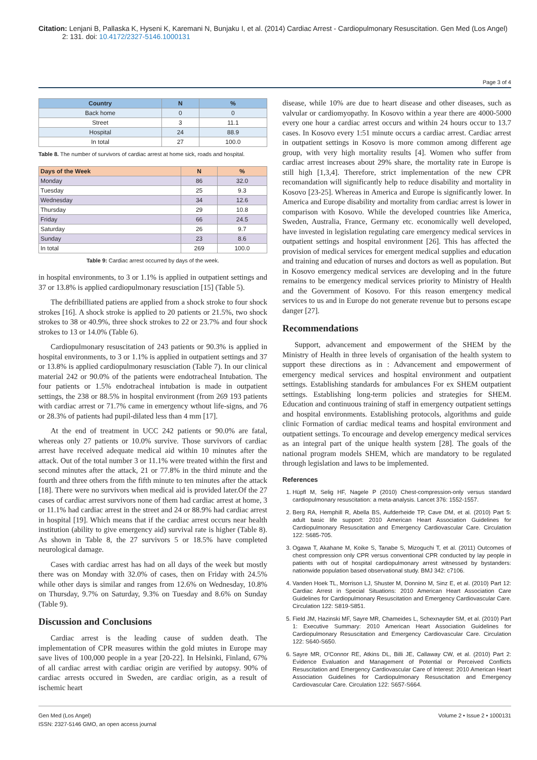Citation: Lenjani B, Pallaska K, Hyseni K, Karemani N, Bunjaku I, et al. (2014) Cardiac Arrest - Cardiopulmonary Resuscitation. Gen Med (Los Angel)
2: 131. doi: 10.4172/2327-5146.1000131
Page 3 of 4
| Country | N | % |
| --- | --- | --- |
| Back home | 0 | 0 |
| Street | 3 | 11.1 |
| Hospital | 24 | 88.9 |
| In total | 27 | 100.0 |
Table 8. The number of survivors of cardiac arrest at home sick, roads and hospital.
| Days of the Week | N | % |
| --- | --- | --- |
| Monday | 86 | 32.0 |
| Tuesday | 25 | 9.3 |
| Wednesday | 34 | 12.6 |
| Thursday | 29 | 10.8 |
| Friday | 66 | 24.5 |
| Saturday | 26 | 9.7 |
| Sunday | 23 | 8.6 |
| In total | 269 | 100.0 |
Table 9: Cardiac arrest occurred by days of the week.
in hospital environments, to 3 or 1.1% is applied in outpatient settings and 37 or 13.8% is applied cardiopulmonary resusciation [15] (Table 5).
The defribilliated patiens are applied from a shock stroke to four shock strokes [16]. A shock stroke is applied to 20 patients or 21.5%, two shock strokes to 38 or 40.9%, three shock strokes to 22 or 23.7% and four shock strokes to 13 or 14.0% (Table 6).
Cardiopulmonary resuscitation of 243 patients or 90.3% is applied in hospital environments, to 3 or 1.1% is applied in outpatient settings and 37 or 13.8% is applied cardiopulmonary resusciation (Table 7). In our clinical material 242 or 90.0% of the patients were endotracheal Intubation. The four patients or 1.5% endotracheal intubation is made in outpatient settings, the 238 or 88.5% in hospital environment (from 269 193 patients with cardiac arrest or 71.7% came in emergency wthout life-signs, and 76 or 28.3% of patients had pupil-dilated less than 4 mm [17].
At the end of treatment in UCC 242 patients or 90.0% are fatal, whereas only 27 patients or 10.0% survive. Those survivors of cardiac arrest have received adequate medical aid within 10 minutes after the attack. Out of the total number 3 or 11.1% were treated within the first and second minutes after the attack, 21 or 77.8% in the third minute and the fourth and three others from the fifth minute to ten minutes after the attack [18]. There were no survivors when medical aid is provided later.Of the 27 cases of cardiac arrest survivors none of them had cardiac arrest at home, 3 or 11.1% had cardiac arrest in the street and 24 or 88.9% had cardiac arrest in hospital [19]. Which means that if the cardiac arrest occurs near health institution (ability to give emergency aid) survival rate is higher (Table 8). As shown in Table 8, the 27 survivors 5 or 18.5% have completed neurological damage.
Cases with cardiac arrest has had on all days of the week but mostly there was on Monday with 32.0% of cases, then on Friday with 24.5% while other days is similar and ranges from 12.6% on Wednesday, 10.8% on Thursday, 9.7% on Saturday, 9.3% on Tuesday and 8.6% on Sunday (Table 9).
Discussion and Conclusions
Cardiac arrest is the leading cause of sudden death. The implementation of CPR measures within the gold miutes in Europe may save lives of 100,000 people in a year [20-22]. In Helsinki, Finland, 67% of all cardiac arrest with cardiac origin are verified by autopsy. 90% of cardiac arrests occured in Sweden, are cardiac origin, as a result of ischemic heart
disease, while 10% are due to heart disease and other diseases, such as valvular or cardiomyopathy. In Kosovo within a year there are 4000-5000 every one hour a cardiac arrest occurs and within 24 hours occur to 13.7 cases. In Kosovo every 1:51 minute occurs a cardiac arrest. Cardiac arrest in outpatient settings in Kosovo is more common among different age group, with very high mortality results [4]. Women who suffer from cardiac arrest increases about 29% share, the mortality rate in Europe is still high [1,3,4]. Therefore, strict implementation of the new CPR recomandation will significantly help to reduce disability and mortality in Kosovo [23-25]. Whereas in America and Europe is significantly lower. In America and Europe disability and mortality from cardiac arrest is lower in comparison with Kosovo. While the developed countries like America, Sweden, Australia, France, Germany etc. economically well developed, have invested in legislation regulating care emergency medical services in outpatient settings and hospital environment [26]. This has affected the provision of medical services for emergent medical supplies and education and training and education of nurses and doctors as well as population. But in Kosovo emergency medical services are developing and in the future remains to be emergency medical services priority to Ministry of Health and the Government of Kosovo. For this reason emergency medical services to us and in Europe do not generate revenue but to persons escape danger [27].
Recommendations
Support, advancement and empowerment of the SHEM by the Ministry of Health in three levels of organisation of the health system to support these directions as in : Advancement and empowerment of emergency medical services and hospital environment and outpatient settings. Establishing standards for ambulances For ex SHEM outpatient settings. Establishing long-term policies and strategies for SHEM. Education and continuous training of staff in emergency outpatient settings and hospital environments. Establishing protocols, algorithms and guide clinic Formation of cardiac medical teams and hospital environment and outpatient settings. To encourage and develop emergency medical services as an integral part of the unique health system [28]. The goals of the national program models SHEM, which are mandatory to be regulated through legislation and laws to be implemented.
References
1. Hüpfl M, Selig HF, Nagele P (2010) Chest-compression-only versus standard cardiopulmonary resuscitation: a meta-analysis. Lancet 376: 1552-1557.
2. Berg RA, Hemphill R, Abella BS, Aufderheide TP, Cave DM, et al. (2010) Part 5: adult basic life support: 2010 American Heart Association Guidelines for Cardiopulmonary Resuscitation and Emergency Cardiovascular Care. Circulation 122: S685-705.
3. Ogawa T, Akahane M, Koike S, Tanabe S, Mizoguchi T, et al. (2011) Outcomes of chest compression only CPR versus conventional CPR conducted by lay people in patients with out of hospital cardiopulmonary arrest witnessed by bystanders: nationwide population based observational study. BMJ 342: c7106.
4. Vanden Hoek TL, Morrison LJ, Shuster M, Donnino M, Sinz E, et al. (2010) Part 12: Cardiac Arrest in Special Situations: 2010 American Heart Association Care Guidelines for Cardiopulmonary Resuscitation and Emergency Cardiovascular Care. Circulation 122: S819-S851.
5. Field JM, Hazinski MF, Sayre MR, Chameides L, Schexnayder SM, et al. (2010) Part 1: Executive Summary: 2010 American Heart Association Guidelines for Cardiopulmonary Resuscitation and Emergency Cardiovascular Care. Circulation 122: S640-S650.
6. Sayre MR, O'Connor RE, Atkins DL, Billi JE, Callaway CW, et al. (2010) Part 2: Evidence Evaluation and Management of Potential or Perceived Conflicts Resuscitation and Emergency Cardiovascular Care of Interest: 2010 American Heart Association Guidelines for Cardiopulmonary Resuscitation and Emergency Cardiovascular Care. Circulation 122: S657-S664.
Gen Med (Los Angel)
ISSN: 2327-5146 GMO, an open access journal
Volume 2 • Issue 2 • 1000131